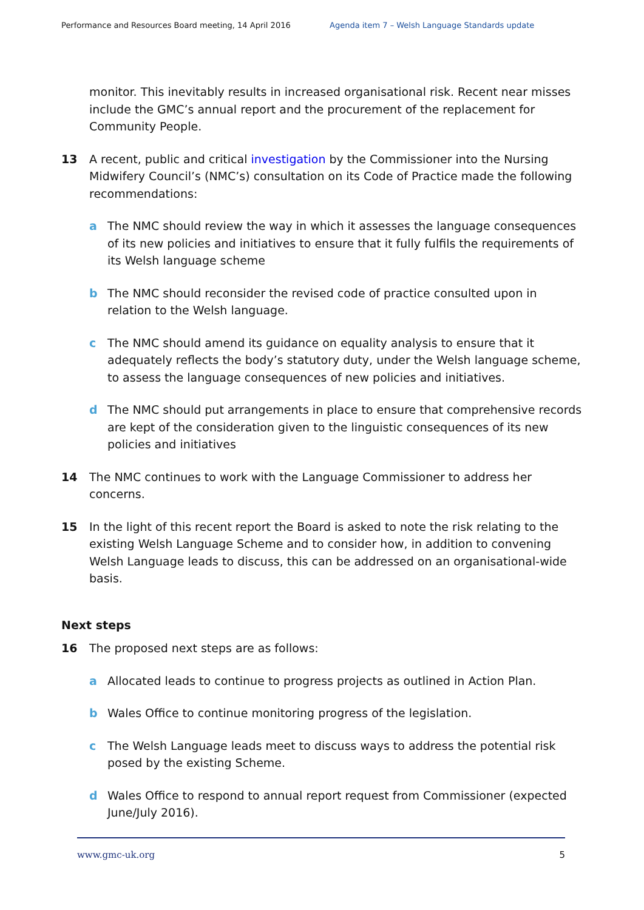Performance and Resources Board meeting, 14 April 2016 Agenda item 7 – Welsh Language Standards update
monitor. This inevitably results in increased organisational risk. Recent near misses include the GMC’s annual report and the procurement of the replacement for Community People.
13 A recent, public and critical investigation by the Commissioner into the Nursing Midwifery Council’s (NMC’s) consultation on its Code of Practice made the following recommendations:
a The NMC should review the way in which it assesses the language consequences of its new policies and initiatives to ensure that it fully fulfils the requirements of its Welsh language scheme
b The NMC should reconsider the revised code of practice consulted upon in relation to the Welsh language.
c The NMC should amend its guidance on equality analysis to ensure that it adequately reflects the body’s statutory duty, under the Welsh language scheme, to assess the language consequences of new policies and initiatives.
d The NMC should put arrangements in place to ensure that comprehensive records are kept of the consideration given to the linguistic consequences of its new policies and initiatives
14 The NMC continues to work with the Language Commissioner to address her concerns.
15 In the light of this recent report the Board is asked to note the risk relating to the existing Welsh Language Scheme and to consider how, in addition to convening Welsh Language leads to discuss, this can be addressed on an organisational-wide basis.
Next steps
16 The proposed next steps are as follows:
a Allocated leads to continue to progress projects as outlined in Action Plan.
b Wales Office to continue monitoring progress of the legislation.
c The Welsh Language leads meet to discuss ways to address the potential risk posed by the existing Scheme.
d Wales Office to respond to annual report request from Commissioner (expected June/July 2016).
www.gmc-uk.org 5